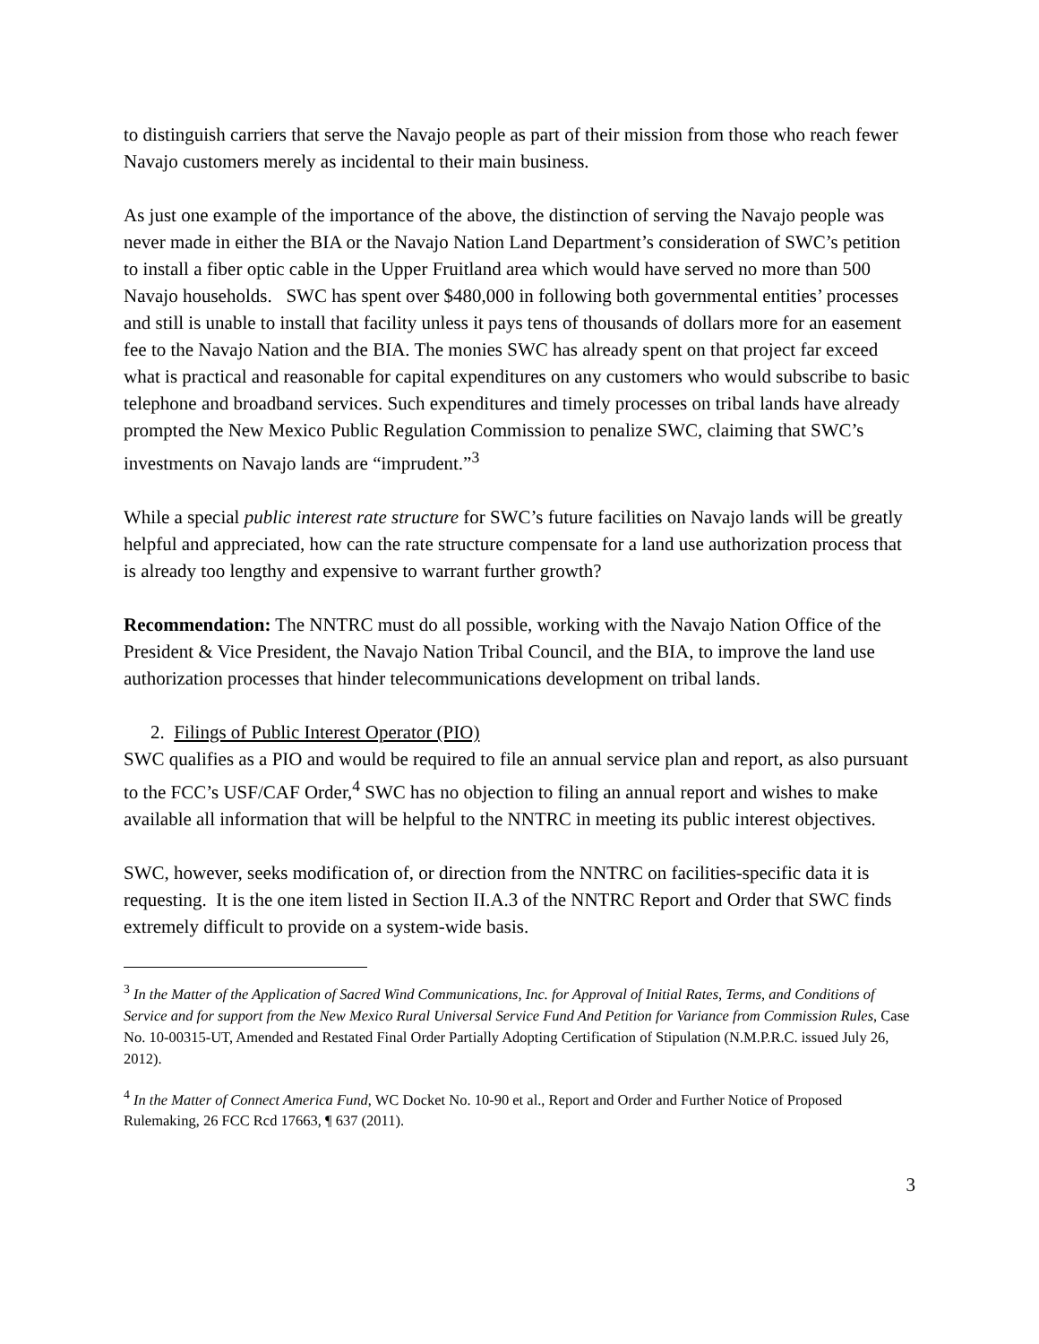to distinguish carriers that serve the Navajo people as part of their mission from those who reach fewer Navajo customers merely as incidental to their main business.
As just one example of the importance of the above, the distinction of serving the Navajo people was never made in either the BIA or the Navajo Nation Land Department’s consideration of SWC’s petition to install a fiber optic cable in the Upper Fruitland area which would have served no more than 500 Navajo households. SWC has spent over $480,000 in following both governmental entities’ processes and still is unable to install that facility unless it pays tens of thousands of dollars more for an easement fee to the Navajo Nation and the BIA. The monies SWC has already spent on that project far exceed what is practical and reasonable for capital expenditures on any customers who would subscribe to basic telephone and broadband services. Such expenditures and timely processes on tribal lands have already prompted the New Mexico Public Regulation Commission to penalize SWC, claiming that SWC’s investments on Navajo lands are “imprudent.”<sup>3</sup>
While a special public interest rate structure for SWC’s future facilities on Navajo lands will be greatly helpful and appreciated, how can the rate structure compensate for a land use authorization process that is already too lengthy and expensive to warrant further growth?
Recommendation: The NNTRC must do all possible, working with the Navajo Nation Office of the President & Vice President, the Navajo Nation Tribal Council, and the BIA, to improve the land use authorization processes that hinder telecommunications development on tribal lands.
2. Filings of Public Interest Operator (PIO)
SWC qualifies as a PIO and would be required to file an annual service plan and report, as also pursuant to the FCC’s USF/CAF Order,<sup>4</sup> SWC has no objection to filing an annual report and wishes to make available all information that will be helpful to the NNTRC in meeting its public interest objectives.
SWC, however, seeks modification of, or direction from the NNTRC on facilities-specific data it is requesting. It is the one item listed in Section II.A.3 of the NNTRC Report and Order that SWC finds extremely difficult to provide on a system-wide basis.
<sup>3</sup> In the Matter of the Application of Sacred Wind Communications, Inc. for Approval of Initial Rates, Terms, and Conditions of Service and for support from the New Mexico Rural Universal Service Fund And Petition for Variance from Commission Rules, Case No. 10-00315-UT, Amended and Restated Final Order Partially Adopting Certification of Stipulation (N.M.P.R.C. issued July 26, 2012).
<sup>4</sup> In the Matter of Connect America Fund, WC Docket No. 10-90 et al., Report and Order and Further Notice of Proposed Rulemaking, 26 FCC Rcd 17663, ¶ 637 (2011).
3